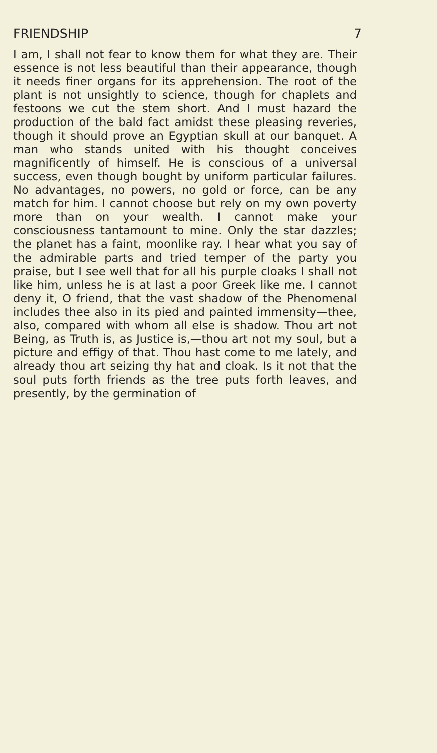FRIENDSHIP 7
I am, I shall not fear to know them for what they are. Their essence is not less beautiful than their appearance, though it needs finer organs for its apprehension. The root of the plant is not unsightly to science, though for chaplets and festoons we cut the stem short. And I must hazard the production of the bald fact amidst these pleasing reveries, though it should prove an Egyptian skull at our banquet. A man who stands united with his thought conceives magnificently of himself. He is conscious of a universal success, even though bought by uniform particular failures. No advantages, no powers, no gold or force, can be any match for him. I cannot choose but rely on my own poverty more than on your wealth. I cannot make your consciousness tantamount to mine. Only the star dazzles; the planet has a faint, moonlike ray. I hear what you say of the admirable parts and tried temper of the party you praise, but I see well that for all his purple cloaks I shall not like him, unless he is at last a poor Greek like me. I cannot deny it, O friend, that the vast shadow of the Phenomenal includes thee also in its pied and painted immensity—thee, also, compared with whom all else is shadow. Thou art not Being, as Truth is, as Justice is,—thou art not my soul, but a picture and effigy of that. Thou hast come to me lately, and already thou art seizing thy hat and cloak. Is it not that the soul puts forth friends as the tree puts forth leaves, and presently, by the germination of